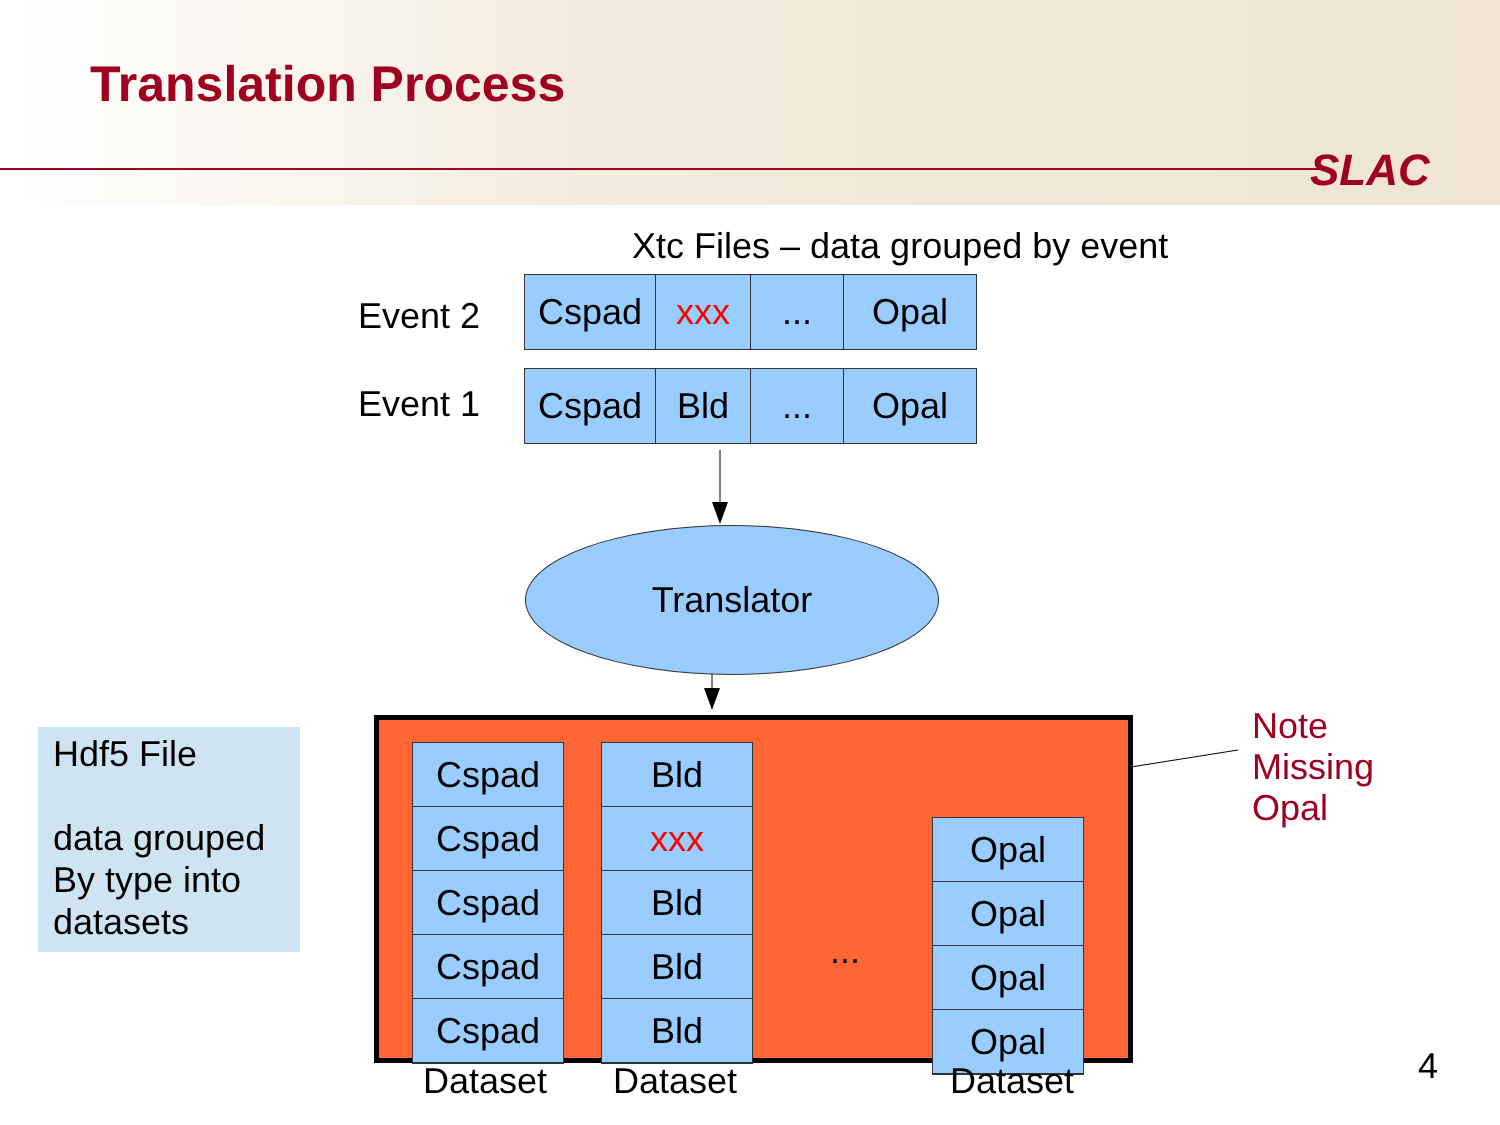Translation Process
SLAC
Xtc Files – data grouped by event
Event 2
Cspad xxx ... Opal
Event 1
Cspad Bld ... Opal
Translator
Hdf5 File
data grouped By type into datasets
Cspad
Cspad
Cspad
Cspad
Cspad
Bld
xxx
Bld
Bld
Bld
...
Opal
Opal
Opal
Opal
Note
Missing
Opal
Dataset Dataset Dataset 4